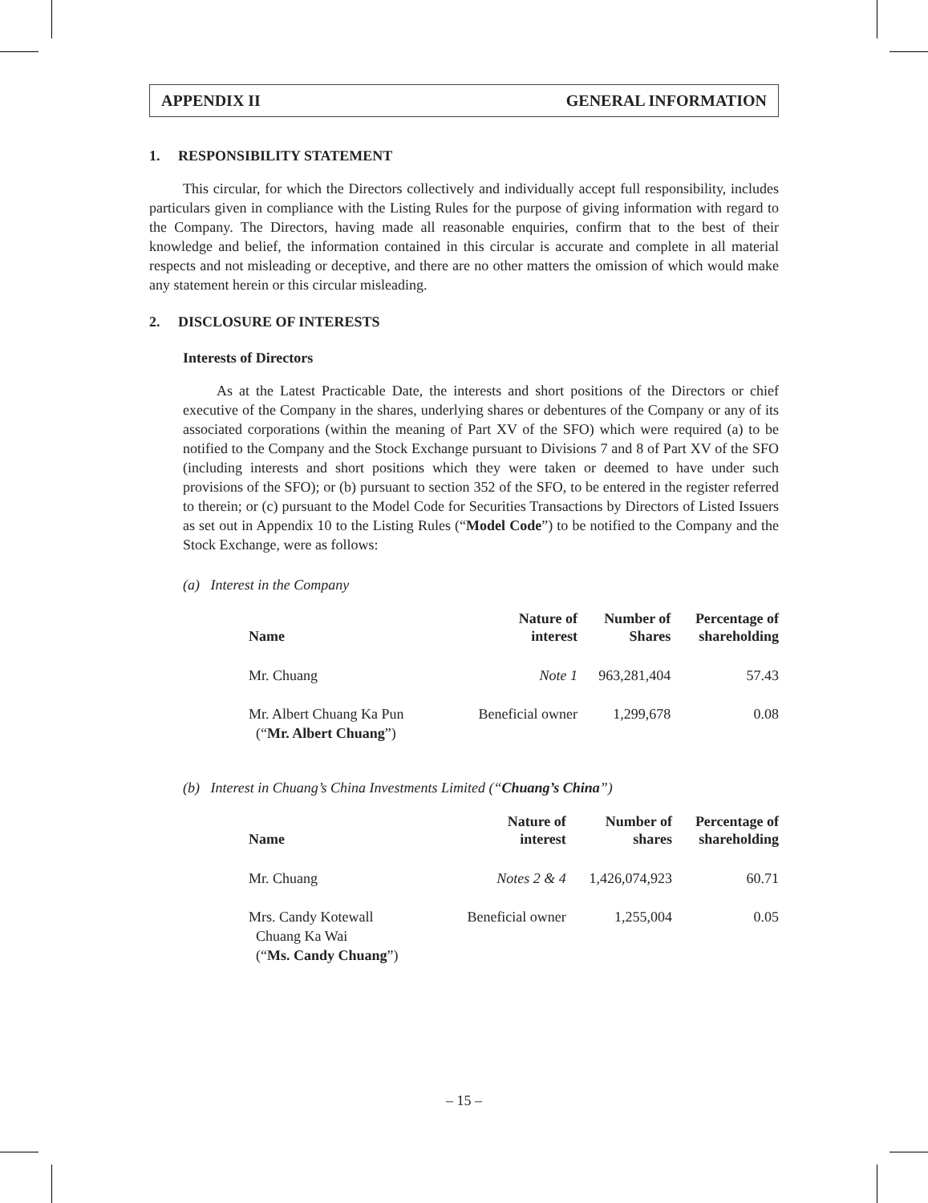APPENDIX II GENERAL INFORMATION
1. RESPONSIBILITY STATEMENT
This circular, for which the Directors collectively and individually accept full responsibility, includes particulars given in compliance with the Listing Rules for the purpose of giving information with regard to the Company. The Directors, having made all reasonable enquiries, confirm that to the best of their knowledge and belief, the information contained in this circular is accurate and complete in all material respects and not misleading or deceptive, and there are no other matters the omission of which would make any statement herein or this circular misleading.
2. DISCLOSURE OF INTERESTS
Interests of Directors
As at the Latest Practicable Date, the interests and short positions of the Directors or chief executive of the Company in the shares, underlying shares or debentures of the Company or any of its associated corporations (within the meaning of Part XV of the SFO) which were required (a) to be notified to the Company and the Stock Exchange pursuant to Divisions 7 and 8 of Part XV of the SFO (including interests and short positions which they were taken or deemed to have under such provisions of the SFO); or (b) pursuant to section 352 of the SFO, to be entered in the register referred to therein; or (c) pursuant to the Model Code for Securities Transactions by Directors of Listed Issuers as set out in Appendix 10 to the Listing Rules (“Model Code”) to be notified to the Company and the Stock Exchange, were as follows:
(a) Interest in the Company
| Name | Nature of interest | Number of Shares | Percentage of shareholding |
| --- | --- | --- | --- |
| Mr. Chuang | Note 1 | 963,281,404 | 57.43 |
| Mr. Albert Chuang Ka Pun (“ Mr. Albert Chuang ”) | Beneficial owner | 1,299,678 | 0.08 |
(b) Interest in Chuang’s China Investments Limited (“Chuang’s China”)
| Name | Nature of interest | Number of shares | Percentage of shareholding |
| --- | --- | --- | --- |
| Mr. Chuang | Notes 2 & 4 | 1,426,074,923 | 60.71 |
| Mrs. Candy Kotewall Chuang Ka Wai (“ Ms. Candy Chuang ”) | Beneficial owner | 1,255,004 | 0.05 |
– 15 –